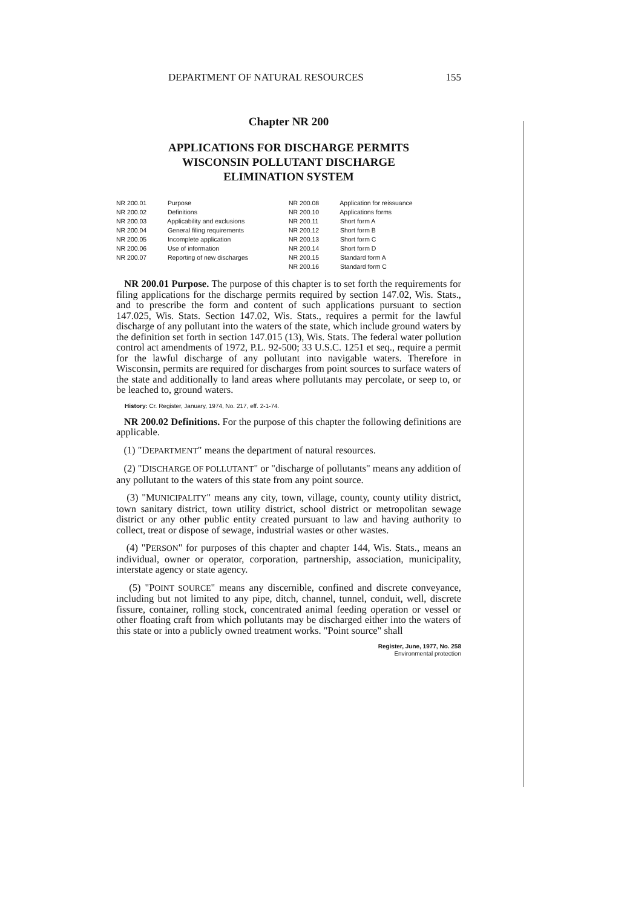DEPARTMENT OF NATURAL RESOURCES 155
Chapter NR 200
APPLICATIONS FOR DISCHARGE PERMITS
WISCONSIN POLLUTANT DISCHARGE
ELIMINATION SYSTEM
NR 200.01 Purpose
NR 200.02 Definitions
NR 200.03 Applicability and exclusions
NR 200.04 General filing requirements
NR 200.05 Incomplete application
NR 200.06 Use of information
NR 200.07 Reporting of new discharges
NR 200.08 Application for reissuance
NR 200.10 Applications forms
NR 200.11 Short form A
NR 200.12 Short form B
NR 200.13 Short form C
NR 200.14 Short form D
NR 200.15 Standard form A
NR 200.16 Standard form C
NR 200.01 Purpose. The purpose of this chapter is to set forth the requirements for filing applications for the discharge permits required by section 147.02, Wis. Stats., and to prescribe the form and content of such applications pursuant to section 147.025, Wis. Stats. Section 147.02, Wis. Stats., requires a permit for the lawful discharge of any pollutant into the waters of the state, which include ground waters by the definition set forth in section 147.015 (13), Wis. Stats. The federal water pollution control act amendments of 1972, P.L. 92-500; 33 U.S.C. 1251 et seq., require a permit for the lawful discharge of any pollutant into navigable waters. Therefore in Wisconsin, permits are required for discharges from point sources to surface waters of the state and additionally to land areas where pollutants may percolate, or seep to, or be leached to, ground waters.
History: Cr. Register, January, 1974, No. 217, eff. 2-1-74.
NR 200.02 Definitions. For the purpose of this chapter the following definitions are applicable.
(1) "DEPARTMENT" means the department of natural resources.
(2) "DISCHARGE OF POLLUTANT" or "discharge of pollutants" means any addition of any pollutant to the waters of this state from any point source.
(3) "MUNICIPALITY" means any city, town, village, county, county utility district, town sanitary district, town utility district, school district or metropolitan sewage district or any other public entity created pursuant to law and having authority to collect, treat or dispose of sewage, industrial wastes or other wastes.
(4) "PERSON" for purposes of this chapter and chapter 144, Wis. Stats., means an individual, owner or operator, corporation, partnership, association, municipality, interstate agency or state agency.
(5) "POINT SOURCE" means any discernible, confined and discrete conveyance, including but not limited to any pipe, ditch, channel, tunnel, conduit, well, discrete fissure, container, rolling stock, concentrated animal feeding operation or vessel or other floating craft from which pollutants may be discharged either into the waters of this state or into a publicly owned treatment works. "Point source" shall
Register, June, 1977, No. 258
Environmental protection